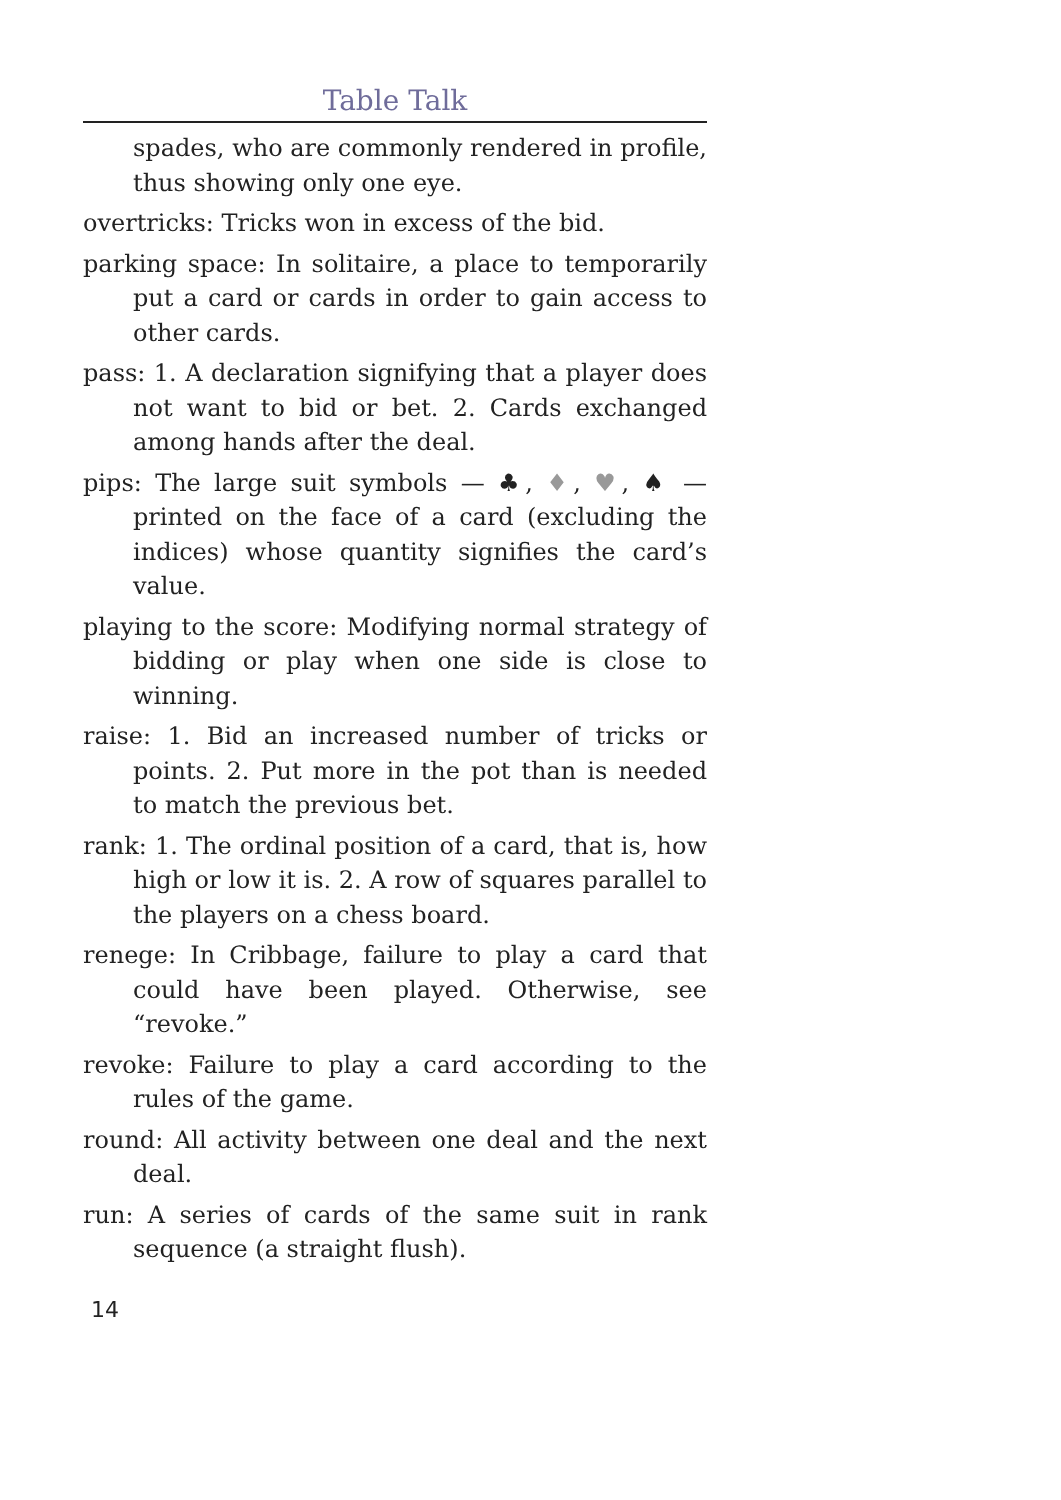Table Talk
spades, who are commonly rendered in profile, thus showing only one eye.
overtricks: Tricks won in excess of the bid.
parking space: In solitaire, a place to temporarily put a card or cards in order to gain access to other cards.
pass: 1. A declaration signifying that a player does not want to bid or bet. 2. Cards exchanged among hands after the deal.
pips: The large suit symbols — ♣, ♦, ♥, ♠ — printed on the face of a card (excluding the indices) whose quantity signifies the card’s value.
playing to the score: Modifying normal strategy of bidding or play when one side is close to winning.
raise: 1. Bid an increased number of tricks or points. 2. Put more in the pot than is needed to match the previous bet.
rank: 1. The ordinal position of a card, that is, how high or low it is. 2. A row of squares parallel to the players on a chess board.
renege: In Cribbage, failure to play a card that could have been played. Otherwise, see “revoke.”
revoke: Failure to play a card according to the rules of the game.
round: All activity between one deal and the next deal.
run: A series of cards of the same suit in rank sequence (a straight flush).
14